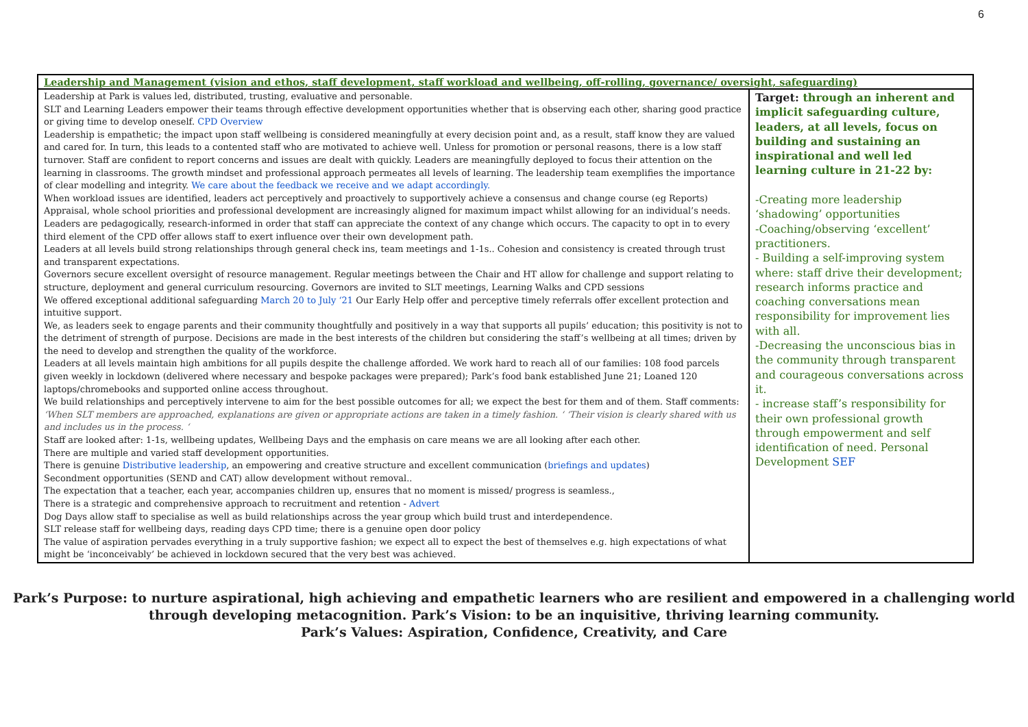6
| Leadership and Management (vision and ethos, staff development, staff workload and wellbeing, off-rolling, governance/ oversight, safeguarding) | |
| --- | --- |
| Leadership at Park is values led, distributed, trusting, evaluative and personable. SLT and Learning Leaders empower their teams through effective development opportunities whether that is observing each other, sharing good practice or giving time to develop oneself. CPD Overview Leadership is empathetic; the impact upon staff wellbeing is considered meaningfully at every decision point and, as a result, staff know they are valued and cared for. In turn, this leads to a contented staff who are motivated to achieve well. Unless for promotion or personal reasons, there is a low staff turnover. Staff are confident to report concerns and issues are dealt with quickly. Leaders are meaningfully deployed to focus their attention on the learning in classrooms. The growth mindset and professional approach permeates all levels of learning. The leadership team exemplifies the importance of clear modelling and integrity. We care about the feedback we receive and we adapt accordingly. When workload issues are identified, leaders act perceptively and proactively to supportively achieve a consensus and change course (eg Reports) Appraisal, whole school priorities and professional development are increasingly aligned for maximum impact whilst allowing for an individual’s needs. Leaders are pedagogically, research-informed in order that staff can appreciate the context of any change which occurs. The capacity to opt in to every third element of the CPD offer allows staff to exert influence over their own development path. Leaders at all levels build strong relationships through general check ins, team meetings and 1-1s.. Cohesion and consistency is created through trust and transparent expectations. Governors secure excellent oversight of resource management. Regular meetings between the Chair and HT allow for challenge and support relating to structure, deployment and general curriculum resourcing. Governors are invited to SLT meetings, Learning Walks and CPD sessions We offered exceptional additional safeguarding March 20 to July ‘21 Our Early Help offer and perceptive timely referrals offer excellent protection and intuitive support. We, as leaders seek to engage parents and their community thoughtfully and positively in a way that supports all pupils’ education; this positivity is not to the detriment of strength of purpose. Decisions are made in the best interests of the children but considering the staff’s wellbeing at all times; driven by the need to develop and strengthen the quality of the workforce. Leaders at all levels maintain high ambitions for all pupils despite the challenge afforded. We work hard to reach all of our families: 108 food parcels given weekly in lockdown (delivered where necessary and bespoke packages were prepared); Park’s food bank established June 21; Loaned 120 laptops/chromebooks and supported online access throughout. We build relationships and perceptively intervene to aim for the best possible outcomes for all; we expect the best for them and of them. Staff comments: ‘When SLT members are approached, explanations are given or appropriate actions are taken in a timely fashion. ‘ ‘Their vision is clearly shared with us and includes us in the process. ‘ Staff are looked after: 1-1s, wellbeing updates, Wellbeing Days and the emphasis on care means we are all looking after each other. There are multiple and varied staff development opportunities. There is genuine Distributive leadership , an empowering and creative structure and excellent communication ( briefings and updates ) Secondment opportunities (SEND and CAT) allow development without removal.. The expectation that a teacher, each year, accompanies children up, ensures that no moment is missed/ progress is seamless., There is a strategic and comprehensive approach to recruitment and retention - Advert Dog Days allow staff to specialise as well as build relationships across the year group which build trust and interdependence. SLT release staff for wellbeing days, reading days CPD time; there is a genuine open door policy The value of aspiration pervades everything in a truly supportive fashion; we expect all to expect the best of themselves e.g. high expectations of what might be ‘inconceivably’ be achieved in lockdown secured that the very best was achieved. | Target: through an inherent and implicit safeguarding culture, leaders, at all levels, focus on building and sustaining an inspirational and well led learning culture in 21-22 by: -Creating more leadership ‘shadowing’ opportunities -Coaching/observing ‘excellent’ practitioners. - Building a self-improving system where: staff drive their development; research informs practice and coaching conversations mean responsibility for improvement lies with all. -Decreasing the unconscious bias in the community through transparent and courageous conversations across it. - increase staff’s responsibility for their own professional growth through empowerment and self identification of need. Personal Development SEF |
Park’s Purpose: to nurture aspirational, high achieving and empathetic learners who are resilient and empowered in a challenging world
through developing metacognition. Park’s Vision: to be an inquisitive, thriving learning community.
Park’s Values: Aspiration, Confidence, Creativity, and Care